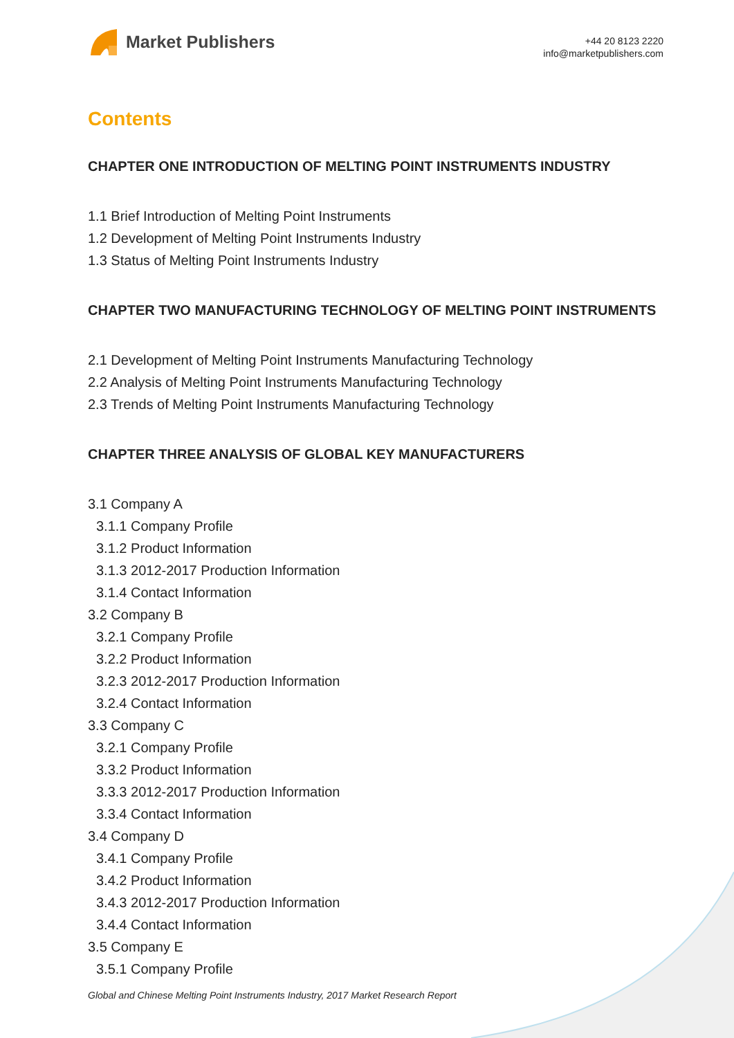Market Publishers
+44 20 8123 2220
info@marketpublishers.com
Contents
CHAPTER ONE INTRODUCTION OF MELTING POINT INSTRUMENTS INDUSTRY
1.1 Brief Introduction of Melting Point Instruments
1.2 Development of Melting Point Instruments Industry
1.3 Status of Melting Point Instruments Industry
CHAPTER TWO MANUFACTURING TECHNOLOGY OF MELTING POINT INSTRUMENTS
2.1 Development of Melting Point Instruments Manufacturing Technology
2.2 Analysis of Melting Point Instruments Manufacturing Technology
2.3 Trends of Melting Point Instruments Manufacturing Technology
CHAPTER THREE ANALYSIS OF GLOBAL KEY MANUFACTURERS
3.1 Company A
3.1.1 Company Profile
3.1.2 Product Information
3.1.3 2012-2017 Production Information
3.1.4 Contact Information
3.2 Company B
3.2.1 Company Profile
3.2.2 Product Information
3.2.3 2012-2017 Production Information
3.2.4 Contact Information
3.3 Company C
3.2.1 Company Profile
3.3.2 Product Information
3.3.3 2012-2017 Production Information
3.3.4 Contact Information
3.4 Company D
3.4.1 Company Profile
3.4.2 Product Information
3.4.3 2012-2017 Production Information
3.4.4 Contact Information
3.5 Company E
3.5.1 Company Profile
Global and Chinese Melting Point Instruments Industry, 2017 Market Research Report